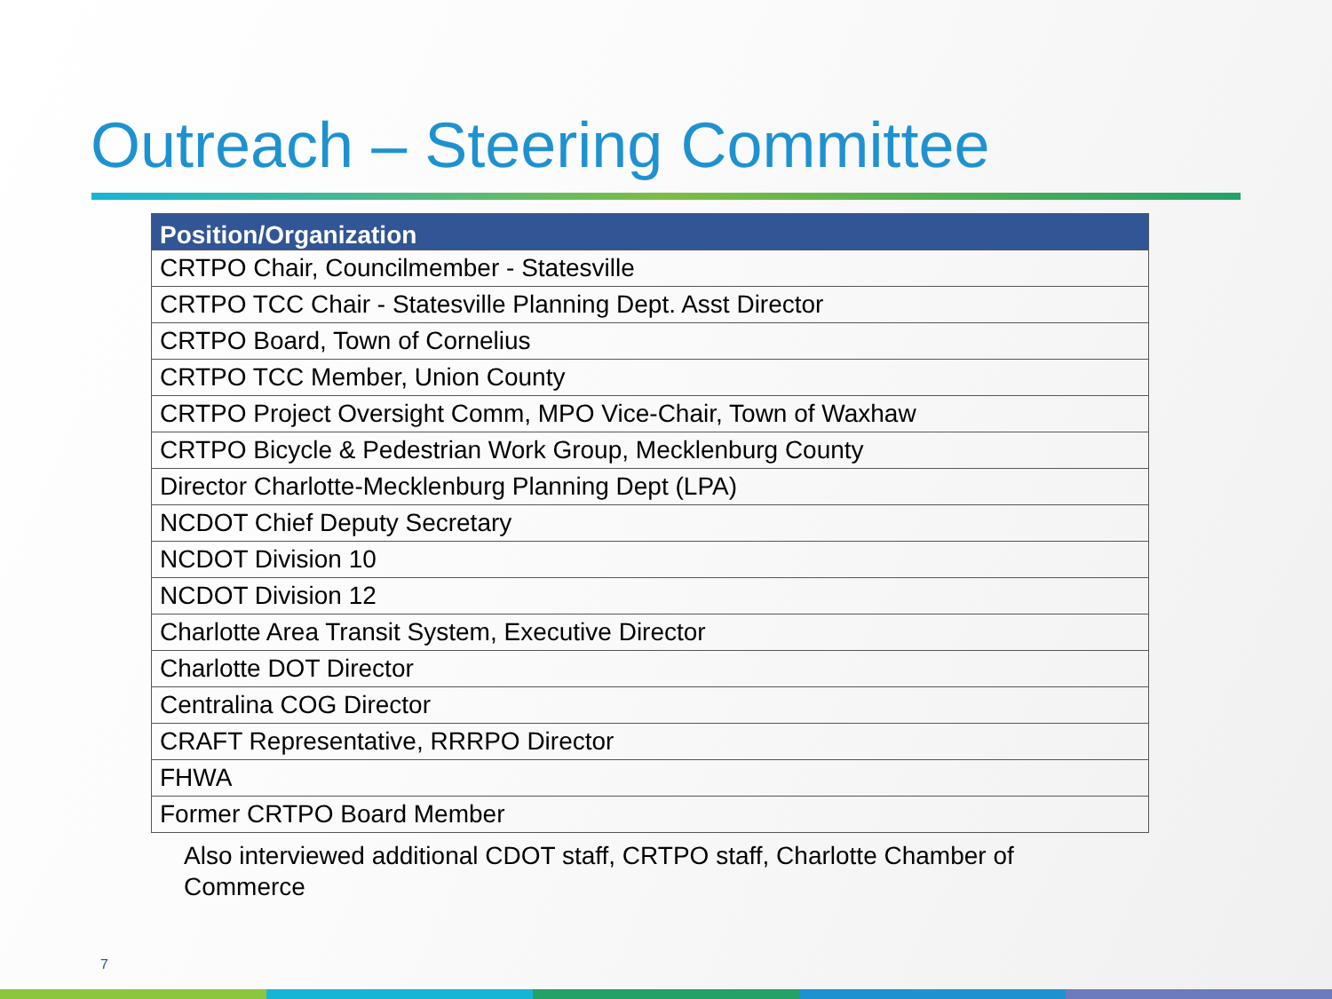Outreach – Steering Committee
| Position/Organization |
| --- |
| CRTPO Chair, Councilmember - Statesville |
| CRTPO TCC Chair - Statesville Planning Dept. Asst Director |
| CRTPO Board, Town of Cornelius |
| CRTPO TCC Member, Union County |
| CRTPO Project Oversight Comm, MPO Vice-Chair, Town of Waxhaw |
| CRTPO Bicycle & Pedestrian Work Group, Mecklenburg County |
| Director Charlotte-Mecklenburg Planning Dept (LPA) |
| NCDOT Chief Deputy Secretary |
| NCDOT Division 10 |
| NCDOT Division 12 |
| Charlotte Area Transit System, Executive Director |
| Charlotte DOT Director |
| Centralina COG Director |
| CRAFT Representative, RRRPO Director |
| FHWA |
| Former CRTPO Board Member |
Also interviewed additional CDOT staff, CRTPO staff, Charlotte Chamber of Commerce
7